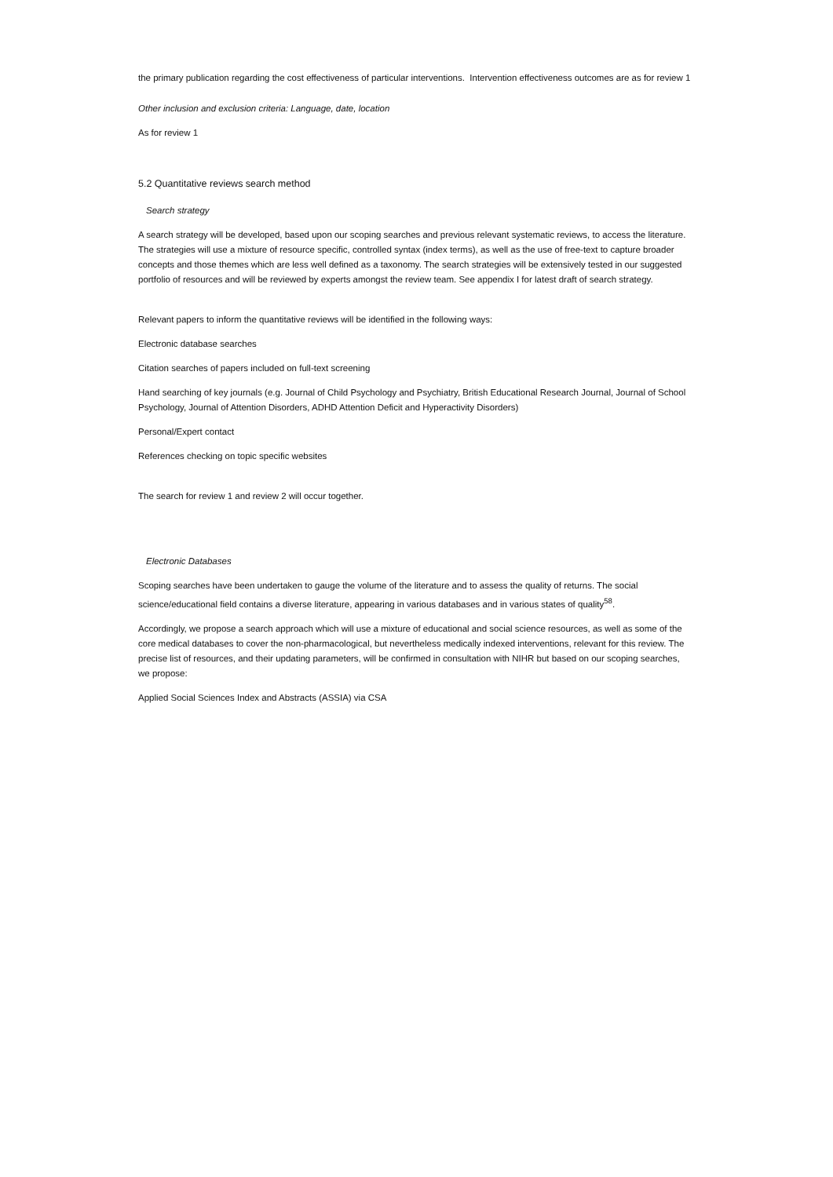the primary publication regarding the cost effectiveness of particular interventions. Intervention effectiveness outcomes are as for review 1
Other inclusion and exclusion criteria: Language, date, location
As for review 1
5.2 Quantitative reviews search method
Search strategy
A search strategy will be developed, based upon our scoping searches and previous relevant systematic reviews, to access the literature. The strategies will use a mixture of resource specific, controlled syntax (index terms), as well as the use of free-text to capture broader concepts and those themes which are less well defined as a taxonomy. The search strategies will be extensively tested in our suggested portfolio of resources and will be reviewed by experts amongst the review team. See appendix I for latest draft of search strategy.
Relevant papers to inform the quantitative reviews will be identified in the following ways:
Electronic database searches
Citation searches of papers included on full-text screening
Hand searching of key journals (e.g. Journal of Child Psychology and Psychiatry, British Educational Research Journal, Journal of School Psychology, Journal of Attention Disorders, ADHD Attention Deficit and Hyperactivity Disorders)
Personal/Expert contact
References checking on topic specific websites
The search for review 1 and review 2 will occur together.
Electronic Databases
Scoping searches have been undertaken to gauge the volume of the literature and to assess the quality of returns. The social science/educational field contains a diverse literature, appearing in various databases and in various states of quality<sup>58</sup>.
Accordingly, we propose a search approach which will use a mixture of educational and social science resources, as well as some of the core medical databases to cover the non-pharmacological, but nevertheless medically indexed interventions, relevant for this review. The precise list of resources, and their updating parameters, will be confirmed in consultation with NIHR but based on our scoping searches, we propose:
Applied Social Sciences Index and Abstracts (ASSIA) via CSA